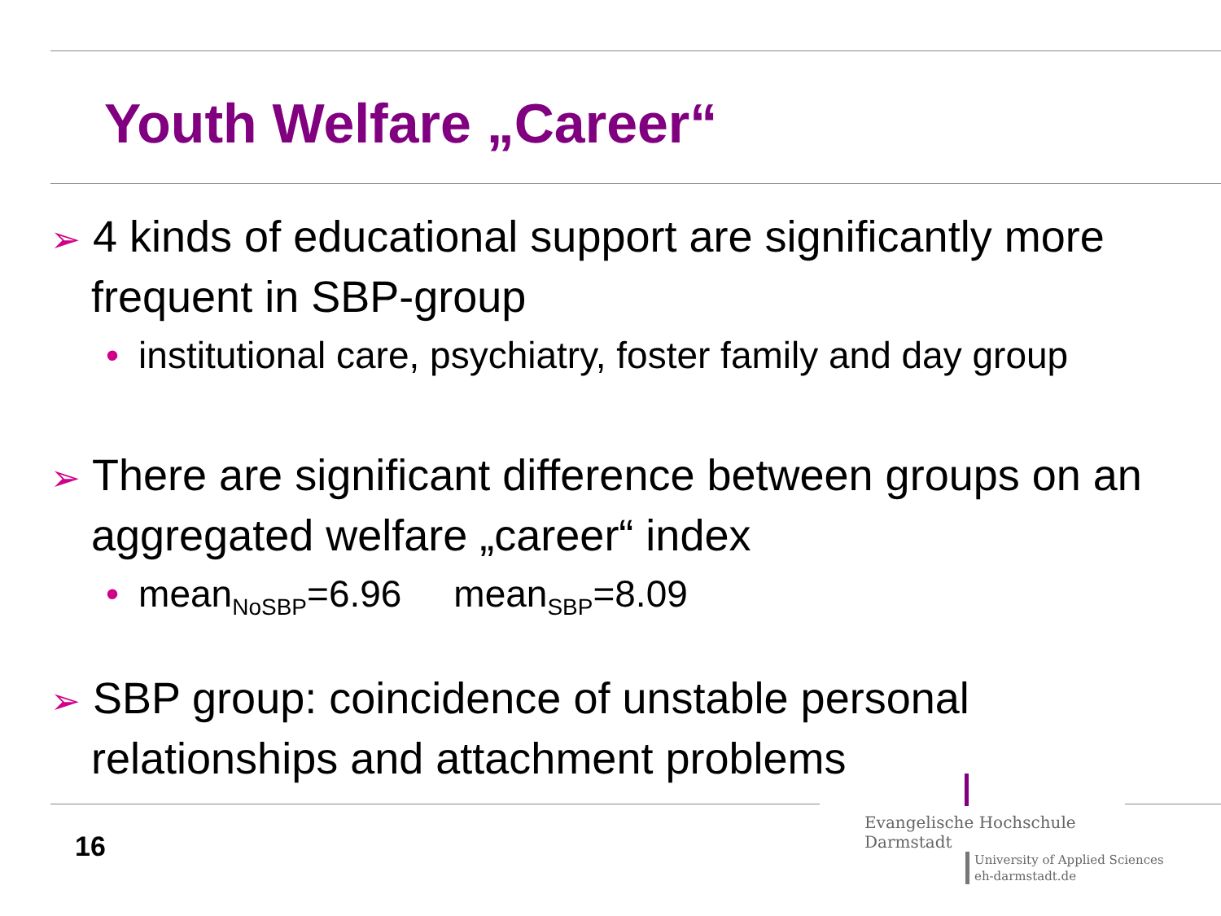Youth Welfare „Career“
➢ 4 kinds of educational support are significantly more frequent in SBP-group
• institutional care, psychiatry, foster family and day group
➢ There are significant difference between groups on an aggregated welfare „career“ index
• mean<sub>NoSBP</sub>=6.96 mean<sub>SBP</sub>=8.09
➢ SBP group: coincidence of unstable personal relationships and attachment problems
16
Evangelische Hochschule
Darmstadt
University of Applied Sciences
eh-darmstadt.de